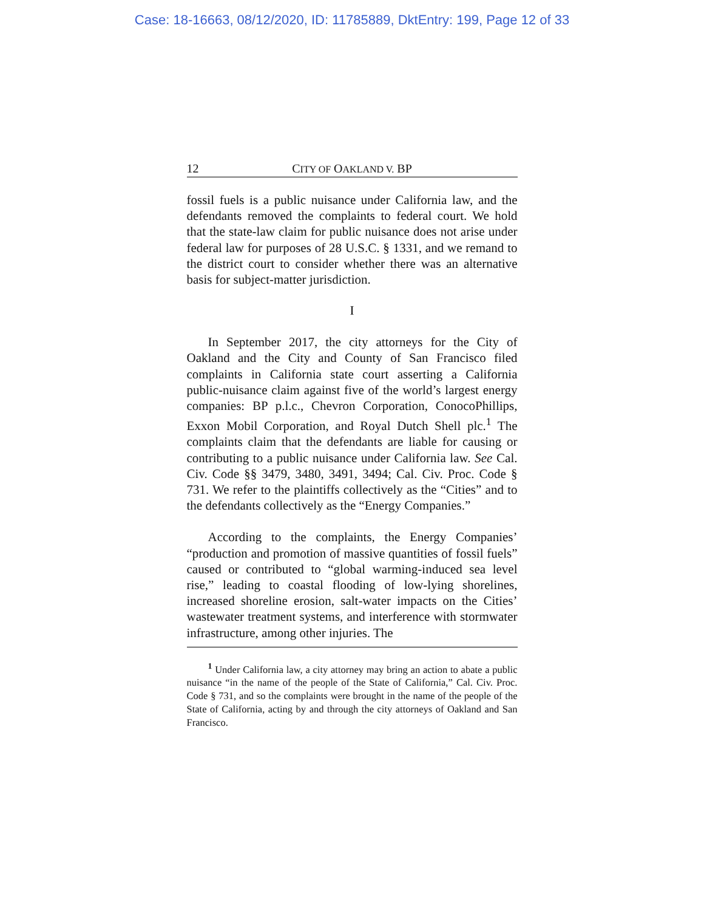Case: 18-16663, 08/12/2020, ID: 11785889, DktEntry: 199, Page 12 of 33
12 CITY OF OAKLAND V. BP
fossil fuels is a public nuisance under California law, and the defendants removed the complaints to federal court. We hold that the state-law claim for public nuisance does not arise under federal law for purposes of 28 U.S.C. § 1331, and we remand to the district court to consider whether there was an alternative basis for subject-matter jurisdiction.
I
In September 2017, the city attorneys for the City of Oakland and the City and County of San Francisco filed complaints in California state court asserting a California public-nuisance claim against five of the world’s largest energy companies: BP p.l.c., Chevron Corporation, ConocoPhillips, Exxon Mobil Corporation, and Royal Dutch Shell plc.<sup>1</sup> The complaints claim that the defendants are liable for causing or contributing to a public nuisance under California law. See Cal. Civ. Code §§ 3479, 3480, 3491, 3494; Cal. Civ. Proc. Code § 731. We refer to the plaintiffs collectively as the “Cities” and to the defendants collectively as the “Energy Companies.”
According to the complaints, the Energy Companies’ “production and promotion of massive quantities of fossil fuels” caused or contributed to “global warming-induced sea level rise,” leading to coastal flooding of low-lying shorelines, increased shoreline erosion, salt-water impacts on the Cities’ wastewater treatment systems, and interference with stormwater infrastructure, among other injuries. The
<sup>1</sup> Under California law, a city attorney may bring an action to abate a public nuisance “in the name of the people of the State of California,” Cal. Civ. Proc. Code § 731, and so the complaints were brought in the name of the people of the State of California, acting by and through the city attorneys of Oakland and San Francisco.